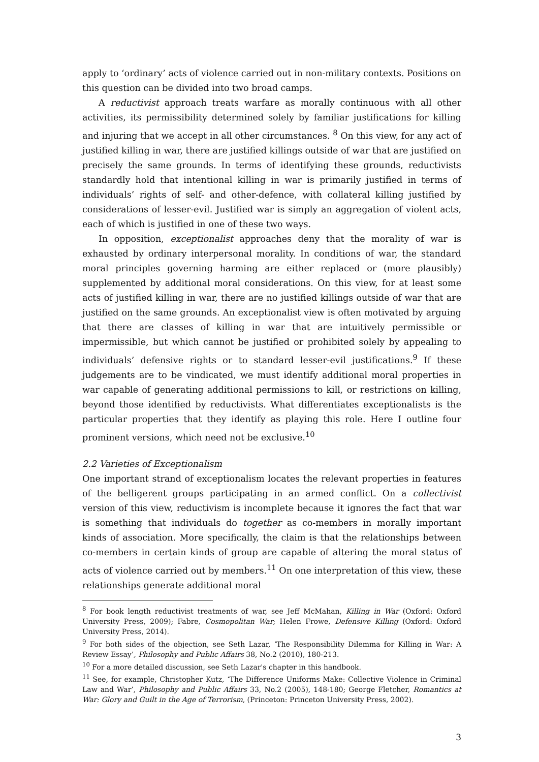apply to ‘ordinary’ acts of violence carried out in non-military contexts. Positions on this question can be divided into two broad camps.
A reductivist approach treats warfare as morally continuous with all other activities, its permissibility determined solely by familiar justifications for killing and injuring that we accept in all other circumstances. <sup>8</sup> On this view, for any act of justified killing in war, there are justified killings outside of war that are justified on precisely the same grounds. In terms of identifying these grounds, reductivists standardly hold that intentional killing in war is primarily justified in terms of individuals’ rights of self- and other-defence, with collateral killing justified by considerations of lesser-evil. Justified war is simply an aggregation of violent acts, each of which is justified in one of these two ways.
In opposition, exceptionalist approaches deny that the morality of war is exhausted by ordinary interpersonal morality. In conditions of war, the standard moral principles governing harming are either replaced or (more plausibly) supplemented by additional moral considerations. On this view, for at least some acts of justified killing in war, there are no justified killings outside of war that are justified on the same grounds. An exceptionalist view is often motivated by arguing that there are classes of killing in war that are intuitively permissible or impermissible, but which cannot be justified or prohibited solely by appealing to individuals’ defensive rights or to standard lesser-evil justifications.<sup>9</sup> If these judgements are to be vindicated, we must identify additional moral properties in war capable of generating additional permissions to kill, or restrictions on killing, beyond those identified by reductivists. What differentiates exceptionalists is the particular properties that they identify as playing this role. Here I outline four prominent versions, which need not be exclusive.<sup>10</sup>
2.2 Varieties of Exceptionalism
One important strand of exceptionalism locates the relevant properties in features of the belligerent groups participating in an armed conflict. On a collectivist version of this view, reductivism is incomplete because it ignores the fact that war is something that individuals do together as co-members in morally important kinds of association. More specifically, the claim is that the relationships between co-members in certain kinds of group are capable of altering the moral status of acts of violence carried out by members.<sup>11</sup> On one interpretation of this view, these relationships generate additional moral
<sup>8</sup> For book length reductivist treatments of war, see Jeff McMahan, Killing in War (Oxford: Oxford University Press, 2009); Fabre, Cosmopolitan War; Helen Frowe, Defensive Killing (Oxford: Oxford University Press, 2014).
<sup>9</sup> For both sides of the objection, see Seth Lazar, ‘The Responsibility Dilemma for Killing in War: A Review Essay’, Philosophy and Public Affairs 38, No.2 (2010), 180-213.
<sup>10</sup> For a more detailed discussion, see Seth Lazar's chapter in this handbook.
<sup>11</sup> See, for example, Christopher Kutz, ‘The Difference Uniforms Make: Collective Violence in Criminal Law and War’, Philosophy and Public Affairs 33, No.2 (2005), 148-180; George Fletcher, Romantics at War: Glory and Guilt in the Age of Terrorism, (Princeton: Princeton University Press, 2002).
3